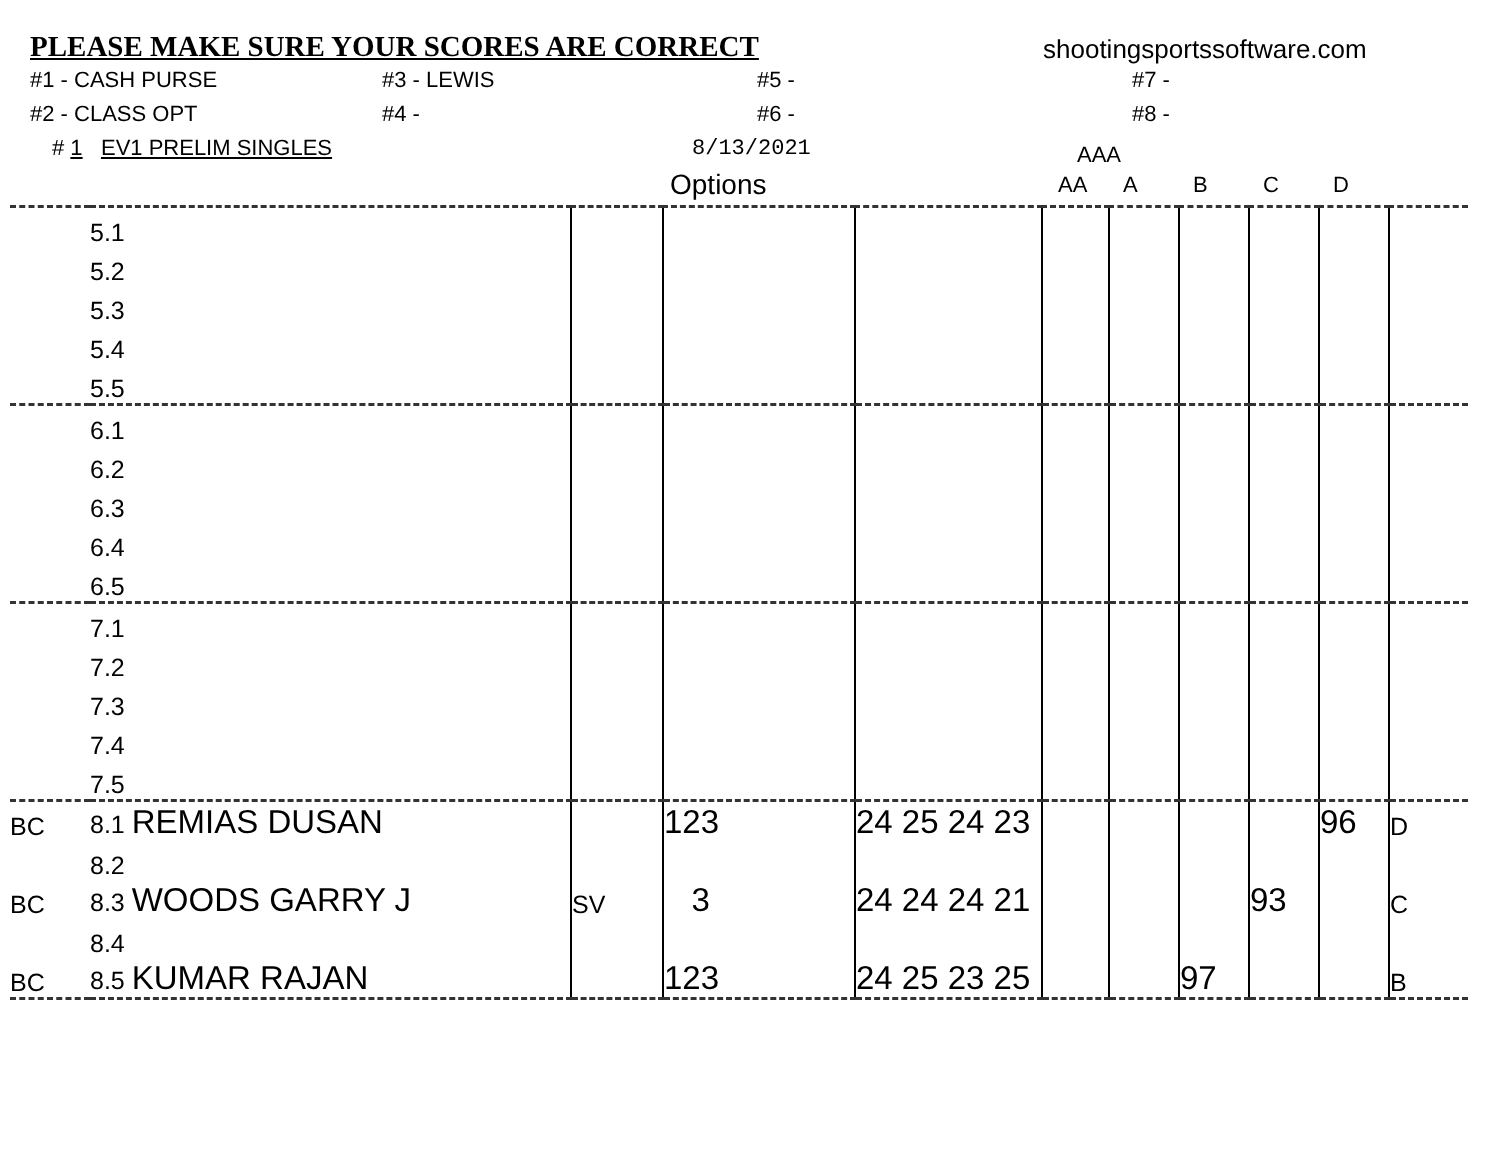PLEASE MAKE SURE YOUR SCORES ARE CORRECT
shootingsportssoftware.com
#1 - CASH PURSE #3 - LEWIS #5 - #7 -
#2 - CLASS OPT #4 - #6 - #8 -
# 1 EV1 PRELIM SINGLES 8/13/2021 AAA
Options AA ABCD
| | 5.1 | | | | | | | | | |
| | 5.2 | | | | | | | | | |
| | 5.3 | | | | | | | | | |
| | 5.4 | | | | | | | | | |
| | 5.5 | | | | | | | | | |
| | 6.1 | | | | | | | | | |
| | 6.2 | | | | | | | | | |
| | 6.3 | | | | | | | | | |
| | 6.4 | | | | | | | | | |
| | 6.5 | | | | | | | | | |
| | 7.1 | | | | | | | | | |
| | 7.2 | | | | | | | | | |
| | 7.3 | | | | | | | | | |
| | 7.4 | | | | | | | | | |
| | 7.5 | | | | | | | | | |
| BC | 8.1 REMIAS DUSAN | | 123 | 24 25 24 23 | | | | | 96 | D |
| | 8.2 | | | | | | | | | |
| BC | 8.3 WOODS GARRY J | SV | 3 | 24 24 24 21 | | | | 93 | | C |
| | 8.4 | | | | | | | | | |
| BC | 8.5 KUMAR RAJAN | | 123 | 24 25 23 25 | | | 97 | | | B |